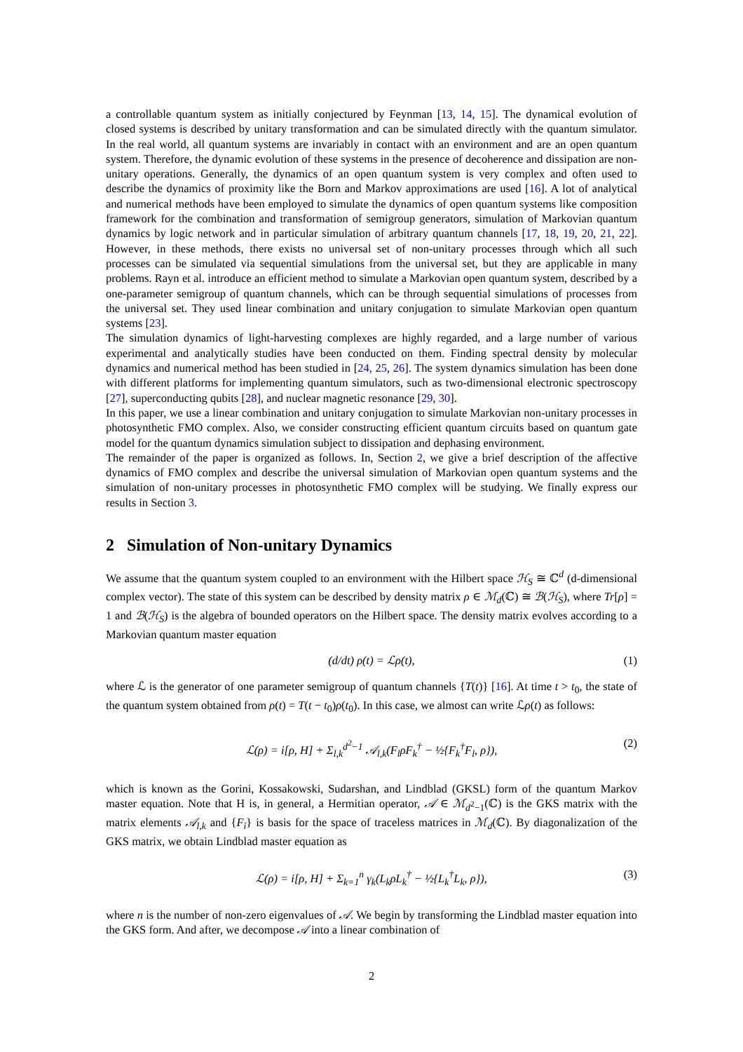a controllable quantum system as initially conjectured by Feynman [13, 14, 15]. The dynamical evolution of closed systems is described by unitary transformation and can be simulated directly with the quantum simulator. In the real world, all quantum systems are invariably in contact with an environment and are an open quantum system. Therefore, the dynamic evolution of these systems in the presence of decoherence and dissipation are non-unitary operations. Generally, the dynamics of an open quantum system is very complex and often used to describe the dynamics of proximity like the Born and Markov approximations are used [16]. A lot of analytical and numerical methods have been employed to simulate the dynamics of open quantum systems like composition framework for the combination and transformation of semigroup generators, simulation of Markovian quantum dynamics by logic network and in particular simulation of arbitrary quantum channels [17, 18, 19, 20, 21, 22]. However, in these methods, there exists no universal set of non-unitary processes through which all such processes can be simulated via sequential simulations from the universal set, but they are applicable in many problems. Rayn et al. introduce an efficient method to simulate a Markovian open quantum system, described by a one-parameter semigroup of quantum channels, which can be through sequential simulations of processes from the universal set. They used linear combination and unitary conjugation to simulate Markovian open quantum systems [23].
The simulation dynamics of light-harvesting complexes are highly regarded, and a large number of various experimental and analytically studies have been conducted on them. Finding spectral density by molecular dynamics and numerical method has been studied in [24, 25, 26]. The system dynamics simulation has been done with different platforms for implementing quantum simulators, such as two-dimensional electronic spectroscopy [27], superconducting qubits [28], and nuclear magnetic resonance [29, 30].
In this paper, we use a linear combination and unitary conjugation to simulate Markovian non-unitary processes in photosynthetic FMO complex. Also, we consider constructing efficient quantum circuits based on quantum gate model for the quantum dynamics simulation subject to dissipation and dephasing environment.
The remainder of the paper is organized as follows. In, Section 2, we give a brief description of the affective dynamics of FMO complex and describe the universal simulation of Markovian open quantum systems and the simulation of non-unitary processes in photosynthetic FMO complex will be studying. We finally express our results in Section 3.
2 Simulation of Non-unitary Dynamics
We assume that the quantum system coupled to an environment with the Hilbert space ℋ<sub>S</sub> ≅ ℂ<sup>d</sup> (d-dimensional complex vector). The state of this system can be described by density matrix ρ ∈ ℳ<sub>d</sub>(ℂ) ≅ ℬ(ℋ<sub>S</sub>), where Tr[ρ] = 1 and ℬ(ℋ<sub>S</sub>) is the algebra of bounded operators on the Hilbert space. The density matrix evolves according to a Markovian quantum master equation
(d/dt) ρ(t) = ℒρ(t), (1)
where ℒ is the generator of one parameter semigroup of quantum channels {T(t)} [16]. At time t > t<sub>0</sub>, the state of the quantum system obtained from ρ(t) = T(t − t<sub>0</sub>)ρ(t<sub>0</sub>). In this case, we almost can write ℒρ(t) as follows:
ℒ(ρ) = i[ρ, H] + Σ<sub>l,k</sub><sup>d<sup>2</sup>−1</sup> 𝒜<sub>l,k</sub>(F<sub>l</sub>ρF<sub>k</sub><sup>†</sup> − ½{F<sub>k</sub><sup>†</sup>F<sub>l</sub>, ρ}), (2)
which is known as the Gorini, Kossakowski, Sudarshan, and Lindblad (GKSL) form of the quantum Markov master equation. Note that H is, in general, a Hermitian operator, 𝒜 ∈ ℳ<sub>d<sup>2</sup>−1</sub>(ℂ) is the GKS matrix with the matrix elements 𝒜<sub>l,k</sub> and {F<sub>i</sub>} is basis for the space of traceless matrices in ℳ<sub>d</sub>(ℂ). By diagonalization of the GKS matrix, we obtain Lindblad master equation as
ℒ(ρ) = i[ρ, H] + Σ<sub>k=1</sub><sup>n</sup> γ<sub>k</sub>(L<sub>k</sub>ρL<sub>k</sub><sup>†</sup> − ½{L<sub>k</sub><sup>†</sup>L<sub>k</sub>, ρ}), (3)
where n is the number of non-zero eigenvalues of 𝒜. We begin by transforming the Lindblad master equation into the GKS form. And after, we decompose 𝒜 into a linear combination of
2